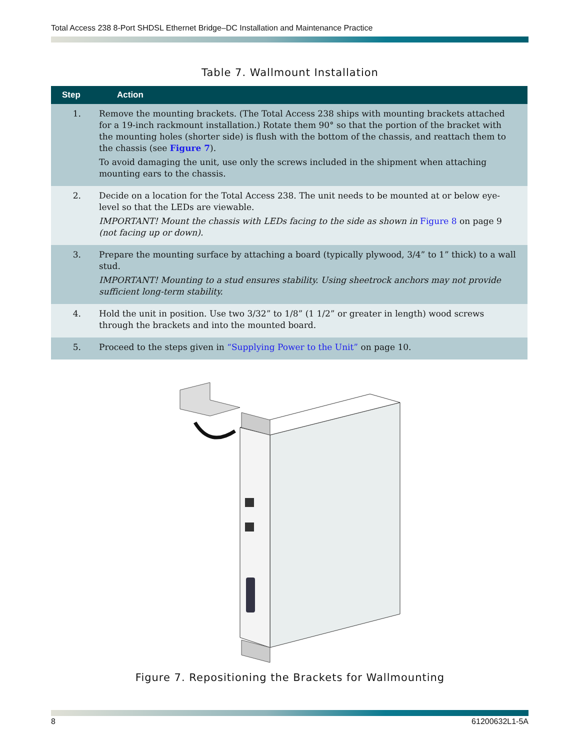Total Access 238 8-Port SHDSL Ethernet Bridge–DC Installation and Maintenance Practice
Table 7. Wallmount Installation
| Step | Action |
| --- | --- |
| 1. | Remove the mounting brackets. (The Total Access 238 ships with mounting brackets attached for a 19-inch rackmount installation.) Rotate them 90° so that the portion of the bracket with the mounting holes (shorter side) is flush with the bottom of the chassis, and reattach them to the chassis (see Figure 7 ). To avoid damaging the unit, use only the screws included in the shipment when attaching mounting ears to the chassis. |
| 2. | Decide on a location for the Total Access 238. The unit needs to be mounted at or below eye-level so that the LEDs are viewable. IMPORTANT! Mount the chassis with LEDs facing to the side as shown in Figure 8 on page 9 (not facing up or down). |
| 3. | Prepare the mounting surface by attaching a board (typically plywood, 3/4” to 1” thick) to a wall stud. IMPORTANT! Mounting to a stud ensures stability. Using sheetrock anchors may not provide sufficient long-term stability. |
| 4. | Hold the unit in position. Use two 3/32” to 1/8” (1 1/2” or greater in length) wood screws through the brackets and into the mounted board. |
| 5. | Proceed to the steps given in “Supplying Power to the Unit” on page 10. |
Figure 7. Repositioning the Brackets for Wallmounting
8 61200632L1-5A